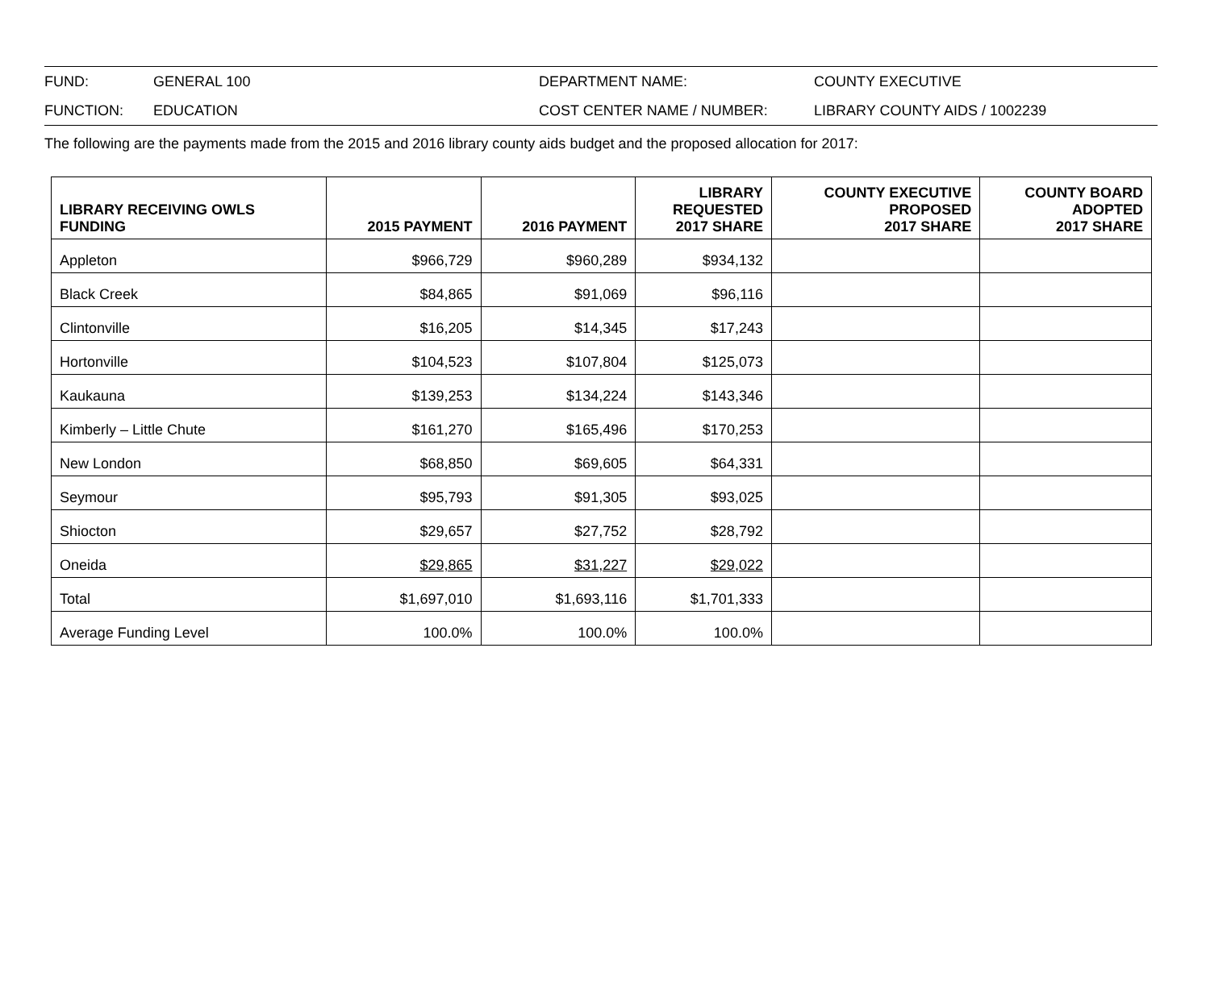| FUND: | GENERAL 100 | DEPARTMENT NAME: | COUNTY EXECUTIVE |
| FUNCTION: | EDUCATION | COST CENTER NAME / NUMBER: | LIBRARY COUNTY AIDS / 1002239 |
The following are the payments made from the 2015 and 2016 library county aids budget and the proposed allocation for 2017:
| LIBRARY RECEIVING OWLS FUNDING | 2015 PAYMENT | 2016 PAYMENT | LIBRARY REQUESTED 2017 SHARE | COUNTY EXECUTIVE PROPOSED 2017 SHARE | COUNTY BOARD ADOPTED 2017 SHARE |
| --- | --- | --- | --- | --- | --- |
| Appleton | $966,729 | $960,289 | $934,132 | | |
| Black Creek | $84,865 | $91,069 | $96,116 | | |
| Clintonville | $16,205 | $14,345 | $17,243 | | |
| Hortonville | $104,523 | $107,804 | $125,073 | | |
| Kaukauna | $139,253 | $134,224 | $143,346 | | |
| Kimberly – Little Chute | $161,270 | $165,496 | $170,253 | | |
| New London | $68,850 | $69,605 | $64,331 | | |
| Seymour | $95,793 | $91,305 | $93,025 | | |
| Shiocton | $29,657 | $27,752 | $28,792 | | |
| Oneida | $29,865 | $31,227 | $29,022 | | |
| Total | $1,697,010 | $1,693,116 | $1,701,333 | | |
| Average Funding Level | 100.0% | 100.0% | 100.0% | | |